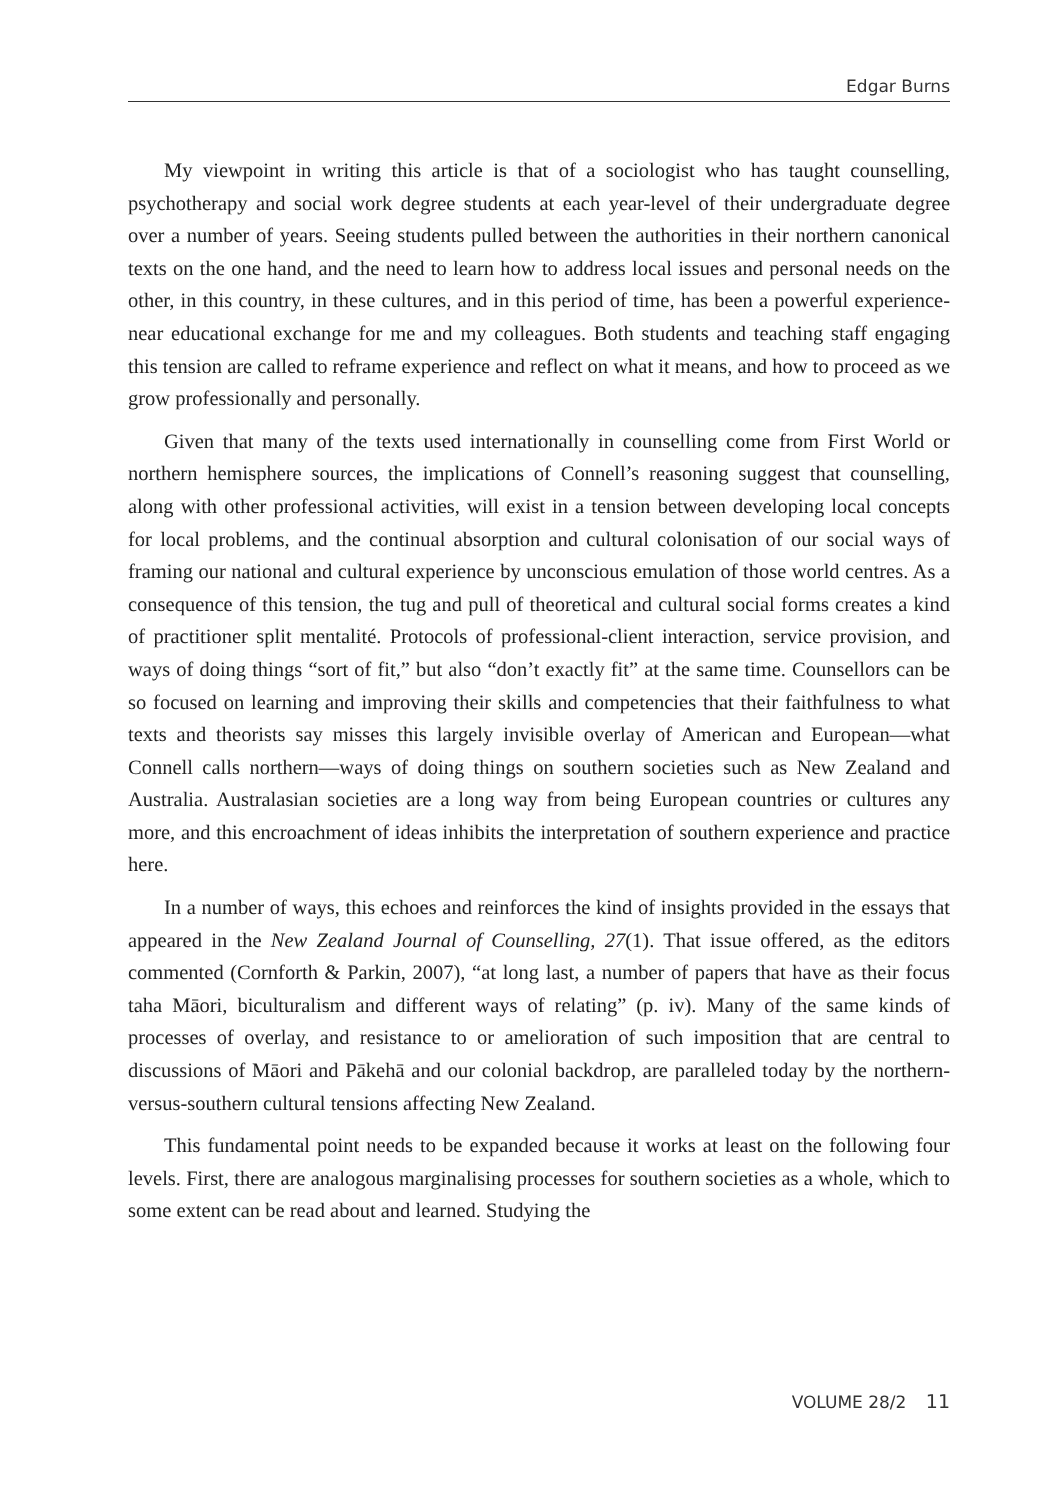Edgar Burns
My viewpoint in writing this article is that of a sociologist who has taught counselling, psychotherapy and social work degree students at each year-level of their undergraduate degree over a number of years. Seeing students pulled between the authorities in their northern canonical texts on the one hand, and the need to learn how to address local issues and personal needs on the other, in this country, in these cultures, and in this period of time, has been a powerful experience-near educational exchange for me and my colleagues. Both students and teaching staff engaging this tension are called to reframe experience and reflect on what it means, and how to proceed as we grow professionally and personally.
Given that many of the texts used internationally in counselling come from First World or northern hemisphere sources, the implications of Connell’s reasoning suggest that counselling, along with other professional activities, will exist in a tension between developing local concepts for local problems, and the continual absorption and cultural colonisation of our social ways of framing our national and cultural experience by unconscious emulation of those world centres. As a consequence of this tension, the tug and pull of theoretical and cultural social forms creates a kind of practitioner split mentalité. Protocols of professional-client interaction, service provision, and ways of doing things “sort of fit,” but also “don’t exactly fit” at the same time. Counsellors can be so focused on learning and improving their skills and competencies that their faithfulness to what texts and theorists say misses this largely invisible overlay of American and European—what Connell calls northern—ways of doing things on southern societies such as New Zealand and Australia. Australasian societies are a long way from being European countries or cultures any more, and this encroachment of ideas inhibits the interpretation of southern experience and practice here.
In a number of ways, this echoes and reinforces the kind of insights provided in the essays that appeared in the New Zealand Journal of Counselling, 27(1). That issue offered, as the editors commented (Cornforth & Parkin, 2007), “at long last, a number of papers that have as their focus taha Māori, biculturalism and different ways of relating” (p. iv). Many of the same kinds of processes of overlay, and resistance to or amelioration of such imposition that are central to discussions of Māori and Pākehā and our colonial backdrop, are paralleled today by the northern-versus-southern cultural tensions affecting New Zealand.
This fundamental point needs to be expanded because it works at least on the following four levels. First, there are analogous marginalising processes for southern societies as a whole, which to some extent can be read about and learned. Studying the
VOLUME 28/2 11